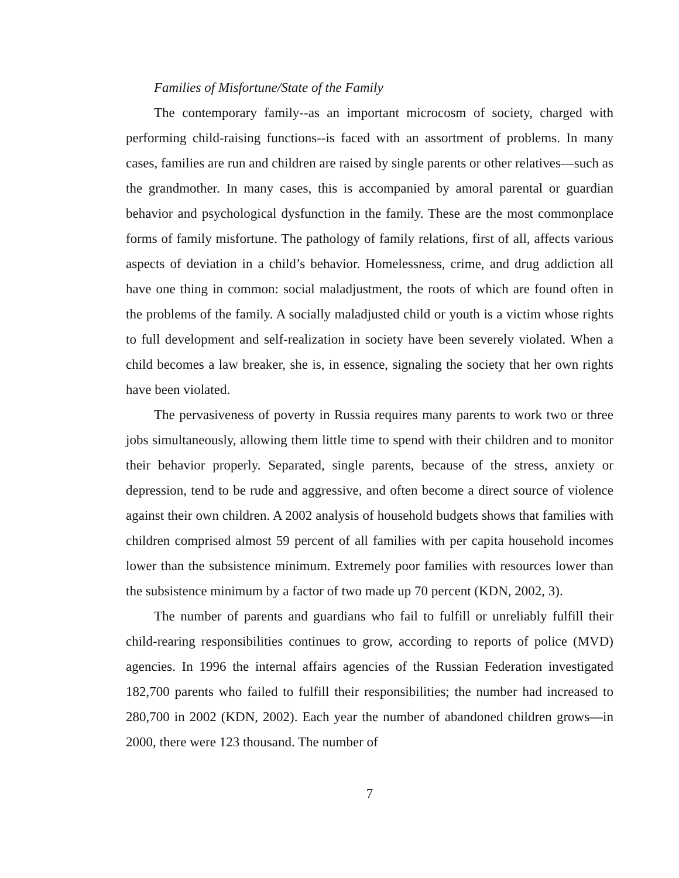Families of Misfortune/State of the Family
The contemporary family--as an important microcosm of society, charged with performing child-raising functions--is faced with an assortment of problems. In many cases, families are run and children are raised by single parents or other relatives—such as the grandmother. In many cases, this is accompanied by amoral parental or guardian behavior and psychological dysfunction in the family. These are the most commonplace forms of family misfortune. The pathology of family relations, first of all, affects various aspects of deviation in a child’s behavior. Homelessness, crime, and drug addiction all have one thing in common: social maladjustment, the roots of which are found often in the problems of the family. A socially maladjusted child or youth is a victim whose rights to full development and self-realization in society have been severely violated. When a child becomes a law breaker, she is, in essence, signaling the society that her own rights have been violated.
The pervasiveness of poverty in Russia requires many parents to work two or three jobs simultaneously, allowing them little time to spend with their children and to monitor their behavior properly. Separated, single parents, because of the stress, anxiety or depression, tend to be rude and aggressive, and often become a direct source of violence against their own children. A 2002 analysis of household budgets shows that families with children comprised almost 59 percent of all families with per capita household incomes lower than the subsistence minimum. Extremely poor families with resources lower than the subsistence minimum by a factor of two made up 70 percent (KDN, 2002, 3).
The number of parents and guardians who fail to fulfill or unreliably fulfill their child-rearing responsibilities continues to grow, according to reports of police (MVD) agencies. In 1996 the internal affairs agencies of the Russian Federation investigated 182,700 parents who failed to fulfill their responsibilities; the number had increased to 280,700 in 2002 (KDN, 2002). Each year the number of abandoned children grows—in 2000, there were 123 thousand. The number of
7